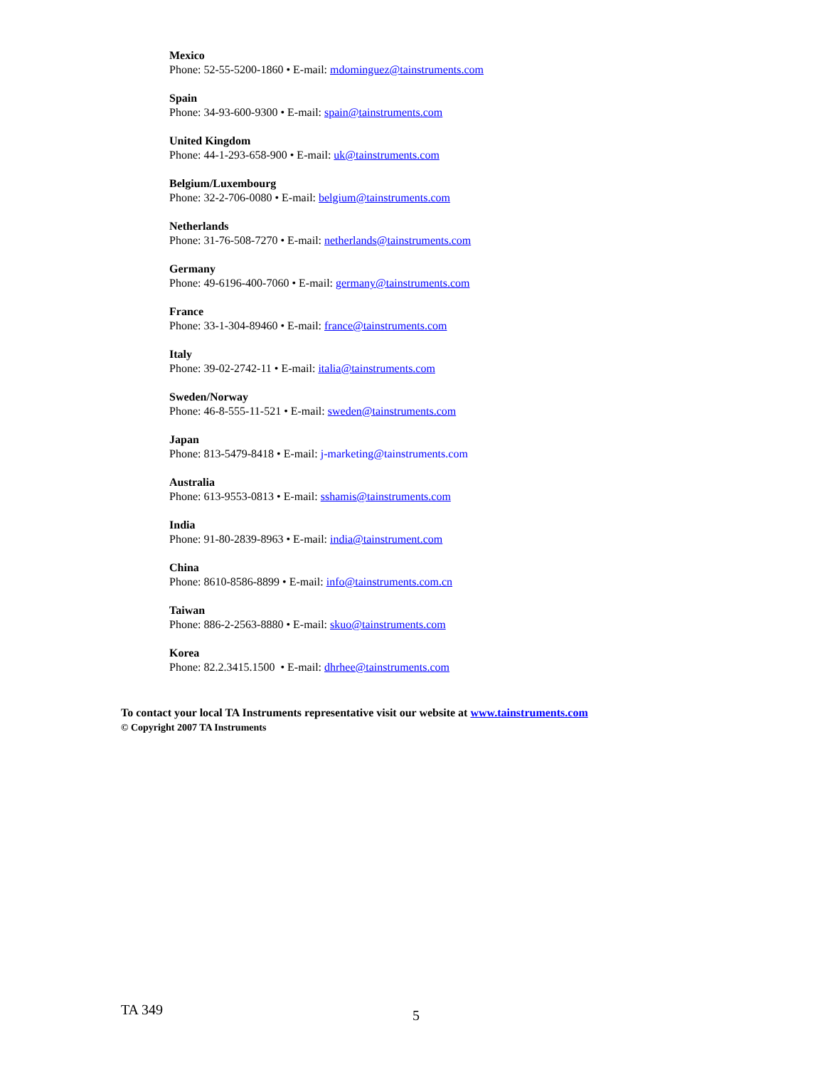Mexico
Phone: 52-55-5200-1860 • E-mail: mdominguez@tainstruments.com
Spain
Phone: 34-93-600-9300 • E-mail: spain@tainstruments.com
United Kingdom
Phone: 44-1-293-658-900 • E-mail: uk@tainstruments.com
Belgium/Luxembourg
Phone: 32-2-706-0080 • E-mail: belgium@tainstruments.com
Netherlands
Phone: 31-76-508-7270 • E-mail: netherlands@tainstruments.com
Germany
Phone: 49-6196-400-7060 • E-mail: germany@tainstruments.com
France
Phone: 33-1-304-89460 • E-mail: france@tainstruments.com
Italy
Phone: 39-02-2742-11 • E-mail: italia@tainstruments.com
Sweden/Norway
Phone: 46-8-555-11-521 • E-mail: sweden@tainstruments.com
Japan
Phone: 813-5479-8418 • E-mail: j-marketing@tainstruments.com
Australia
Phone: 613-9553-0813 • E-mail: sshamis@tainstruments.com
India
Phone: 91-80-2839-8963 • E-mail: india@tainstrument.com
China
Phone: 8610-8586-8899 • E-mail: info@tainstruments.com.cn
Taiwan
Phone: 886-2-2563-8880 • E-mail: skuo@tainstruments.com
Korea
Phone: 82.2.3415.1500 • E-mail: dhrhee@tainstruments.com
To contact your local TA Instruments representative visit our website at www.tainstruments.com
© Copyright 2007 TA Instruments
TA 349 5